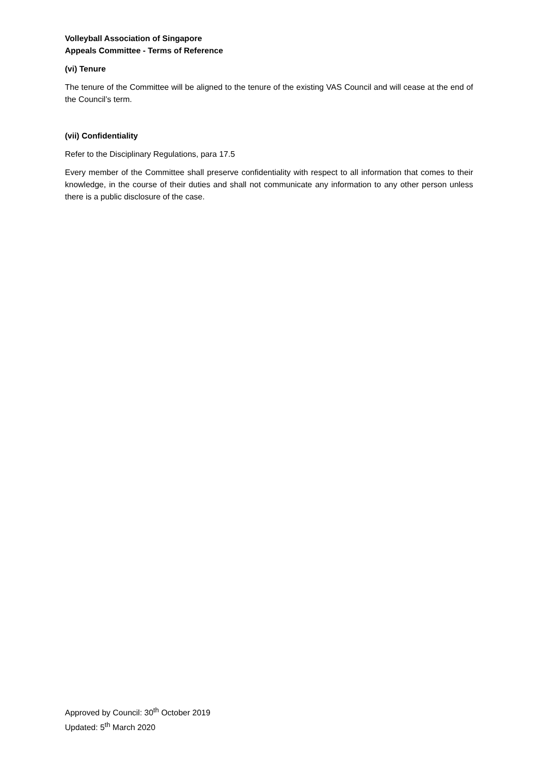Volleyball Association of Singapore
Appeals Committee - Terms of Reference
(vi) Tenure
The tenure of the Committee will be aligned to the tenure of the existing VAS Council and will cease at the end of the Council’s term.
(vii) Confidentiality
Refer to the Disciplinary Regulations, para 17.5
Every member of the Committee shall preserve confidentiality with respect to all information that comes to their knowledge, in the course of their duties and shall not communicate any information to any other person unless there is a public disclosure of the case.
Approved by Council: 30<sup>th</sup> October 2019
Updated: 5<sup>th</sup> March 2020